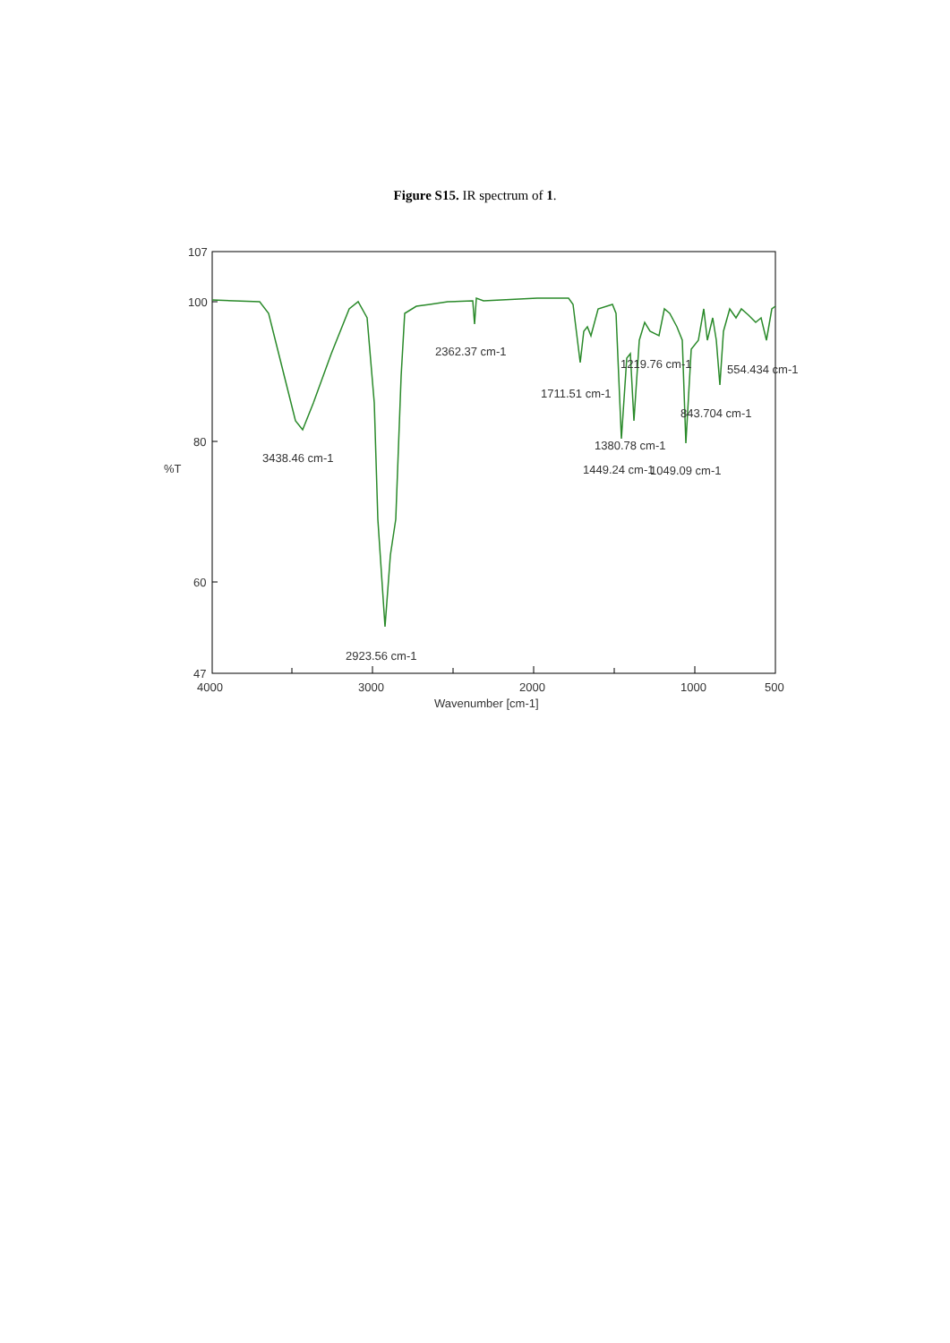Figure S15. IR spectrum of 1.
107
100
80
60
47
%T
4000
3000
2000
1000
500
Wavenumber [cm-1]
3438.46 cm-1
2923.56 cm-1
2362.37 cm-1
1711.51 cm-1
1380.78 cm-1
1449.24 cm-1
1219.76 cm-1
1049.09 cm-1
843.704 cm-1
554.434 cm-1